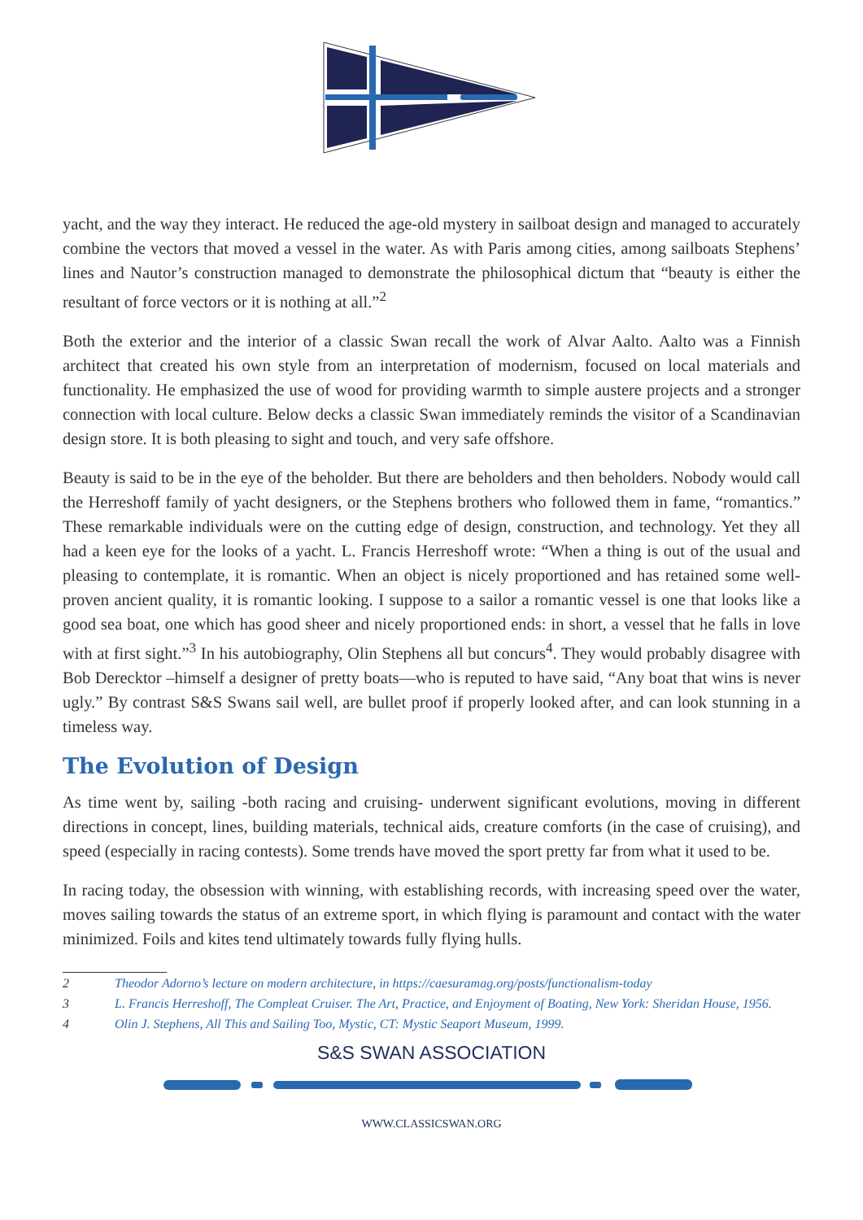yacht, and the way they interact. He reduced the age-old mystery in sailboat design and managed to accurately combine the vectors that moved a vessel in the water. As with Paris among cities, among sailboats Stephens’ lines and Nautor’s construction managed to demonstrate the philosophical dictum that “beauty is either the resultant of force vectors or it is nothing at all.”<sup>2</sup>
Both the exterior and the interior of a classic Swan recall the work of Alvar Aalto. Aalto was a Finnish architect that created his own style from an interpretation of modernism, focused on local materials and functionality. He emphasized the use of wood for providing warmth to simple austere projects and a stronger connection with local culture. Below decks a classic Swan immediately reminds the visitor of a Scandinavian design store. It is both pleasing to sight and touch, and very safe offshore.
Beauty is said to be in the eye of the beholder. But there are beholders and then beholders. Nobody would call the Herreshoff family of yacht designers, or the Stephens brothers who followed them in fame, “romantics.” These remarkable individuals were on the cutting edge of design, construction, and technology. Yet they all had a keen eye for the looks of a yacht. L. Francis Herreshoff wrote: “When a thing is out of the usual and pleasing to contemplate, it is romantic. When an object is nicely proportioned and has retained some well-proven ancient quality, it is romantic looking. I suppose to a sailor a romantic vessel is one that looks like a good sea boat, one which has good sheer and nicely proportioned ends: in short, a vessel that he falls in love with at first sight.”<sup>3</sup> In his autobiography, Olin Stephens all but concurs<sup>4</sup>. They would probably disagree with Bob Derecktor –himself a designer of pretty boats—who is reputed to have said, “Any boat that wins is never ugly.” By contrast S&S Swans sail well, are bullet proof if properly looked after, and can look stunning in a timeless way.
The Evolution of Design
As time went by, sailing -both racing and cruising- underwent significant evolutions, moving in different directions in concept, lines, building materials, technical aids, creature comforts (in the case of cruising), and speed (especially in racing contests). Some trends have moved the sport pretty far from what it used to be.
In racing today, the obsession with winning, with establishing records, with increasing speed over the water, moves sailing towards the status of an extreme sport, in which flying is paramount and contact with the water minimized. Foils and kites tend ultimately towards fully flying hulls.
2 Theodor Adorno’s lecture on modern architecture, in https://caesuramag.org/posts/functionalism-today
3 L. Francis Herreshoff, The Compleat Cruiser. The Art, Practice, and Enjoyment of Boating, New York: Sheridan House, 1956.
4 Olin J. Stephens, All This and Sailing Too, Mystic, CT: Mystic Seaport Museum, 1999.
S&S SWAN ASSOCIATION
WWW.CLASSICSWAN.ORG